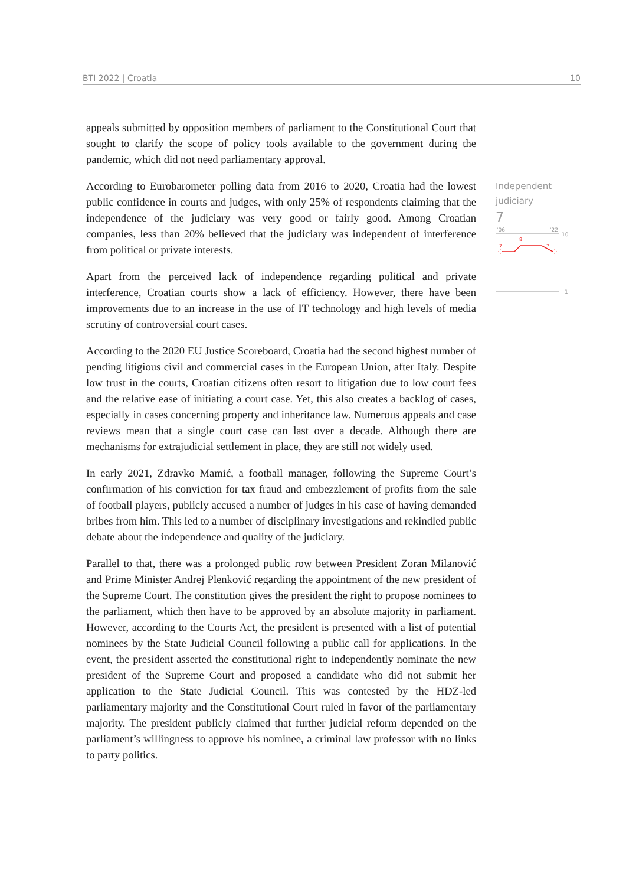BTI 2022 | Croatia 10
appeals submitted by opposition members of parliament to the Constitutional Court that sought to clarify the scope of policy tools available to the government during the pandemic, which did not need parliamentary approval.
According to Eurobarometer polling data from 2016 to 2020, Croatia had the lowest public confidence in courts and judges, with only 25% of respondents claiming that the independence of the judiciary was very good or fairly good. Among Croatian companies, less than 20% believed that the judiciary was independent of interference from political or private interests.
Apart from the perceived lack of independence regarding political and private interference, Croatian courts show a lack of efficiency. However, there have been improvements due to an increase in the use of IT technology and high levels of media scrutiny of controversial court cases.
According to the 2020 EU Justice Scoreboard, Croatia had the second highest number of pending litigious civil and commercial cases in the European Union, after Italy. Despite low trust in the courts, Croatian citizens often resort to litigation due to low court fees and the relative ease of initiating a court case. Yet, this also creates a backlog of cases, especially in cases concerning property and inheritance law. Numerous appeals and case reviews mean that a single court case can last over a decade. Although there are mechanisms for extrajudicial settlement in place, they are still not widely used.
In early 2021, Zdravko Mamić, a football manager, following the Supreme Court’s confirmation of his conviction for tax fraud and embezzlement of profits from the sale of football players, publicly accused a number of judges in his case of having demanded bribes from him. This led to a number of disciplinary investigations and rekindled public debate about the independence and quality of the judiciary.
Parallel to that, there was a prolonged public row between President Zoran Milanović and Prime Minister Andrej Plenković regarding the appointment of the new president of the Supreme Court. The constitution gives the president the right to propose nominees to the parliament, which then have to be approved by an absolute majority in parliament. However, according to the Courts Act, the president is presented with a list of potential nominees by the State Judicial Council following a public call for applications. In the event, the president asserted the constitutional right to independently nominate the new president of the Supreme Court and proposed a candidate who did not submit her application to the State Judicial Council. This was contested by the HDZ-led parliamentary majority and the Constitutional Court ruled in favor of the parliamentary majority. The president publicly claimed that further judicial reform depended on the parliament’s willingness to approve his nominee, a criminal law professor with no links to party politics.
Independent
judiciary
7
'06
'22
10
7
8
7
1